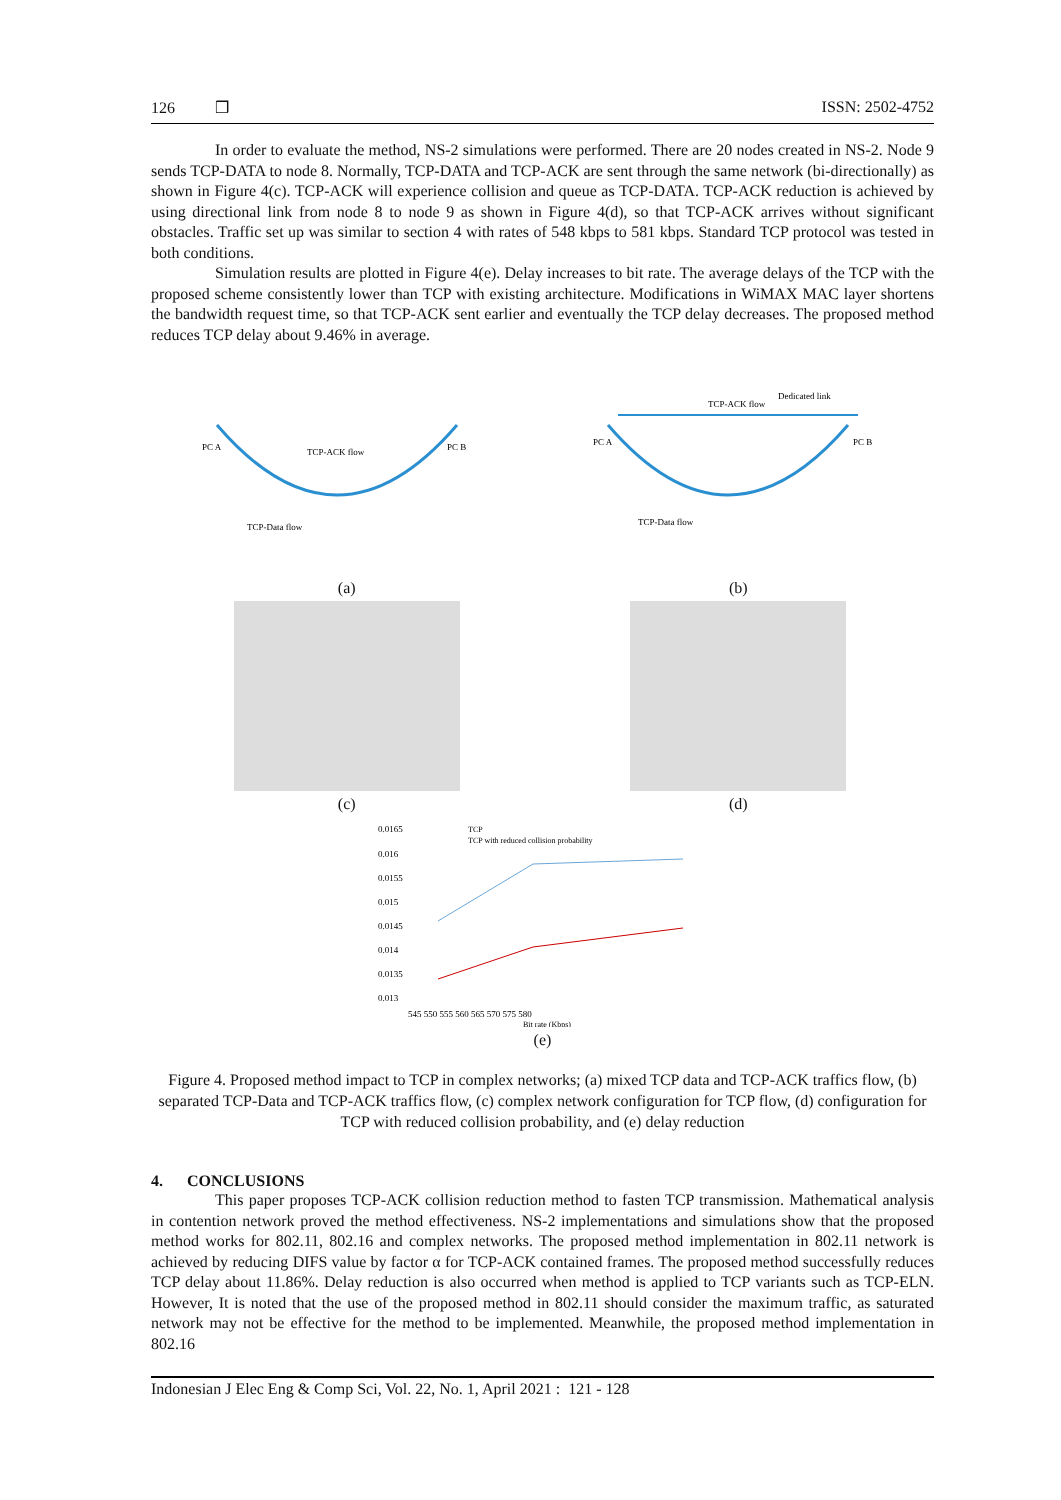126 ❒ ISSN: 2502-4752
In order to evaluate the method, NS-2 simulations were performed. There are 20 nodes created in NS-2. Node 9 sends TCP-DATA to node 8. Normally, TCP-DATA and TCP-ACK are sent through the same network (bi-directionally) as shown in Figure 4(c). TCP-ACK will experience collision and queue as TCP-DATA. TCP-ACK reduction is achieved by using directional link from node 8 to node 9 as shown in Figure 4(d), so that TCP-ACK arrives without significant obstacles. Traffic set up was similar to section 4 with rates of 548 kbps to 581 kbps. Standard TCP protocol was tested in both conditions.
Simulation results are plotted in Figure 4(e). Delay increases to bit rate. The average delays of the TCP with the proposed scheme consistently lower than TCP with existing architecture. Modifications in WiMAX MAC layer shortens the bandwidth request time, so that TCP-ACK sent earlier and eventually the TCP delay decreases. The proposed method reduces TCP delay about 9.46% in average.
PC A
PC B
TCP-ACK flow
TCP-Data flow
(a)
PC A
PC B
TCP-ACK flow
Dedicated link
TCP-Data flow
(b)
(c)
(d)
0.0165
0.016
0.0155
0.015
0.0145
0.014
0.0135
0.013
TCP
TCP with reduced collision probability
545 550 555 560 565 570 575 580
Bit rate (Kbps)
(e)
Figure 4. Proposed method impact to TCP in complex networks; (a) mixed TCP data and TCP-ACK traffics flow, (b) separated TCP-Data and TCP-ACK traffics flow, (c) complex network configuration for TCP flow, (d) configuration for TCP with reduced collision probability, and (e) delay reduction
4. CONCLUSIONS
This paper proposes TCP-ACK collision reduction method to fasten TCP transmission. Mathematical analysis in contention network proved the method effectiveness. NS-2 implementations and simulations show that the proposed method works for 802.11, 802.16 and complex networks. The proposed method implementation in 802.11 network is achieved by reducing DIFS value by factor α for TCP-ACK contained frames. The proposed method successfully reduces TCP delay about 11.86%. Delay reduction is also occurred when method is applied to TCP variants such as TCP-ELN. However, It is noted that the use of the proposed method in 802.11 should consider the maximum traffic, as saturated network may not be effective for the method to be implemented. Meanwhile, the proposed method implementation in 802.16
Indonesian J Elec Eng & Comp Sci, Vol. 22, No. 1, April 2021 : 121 - 128